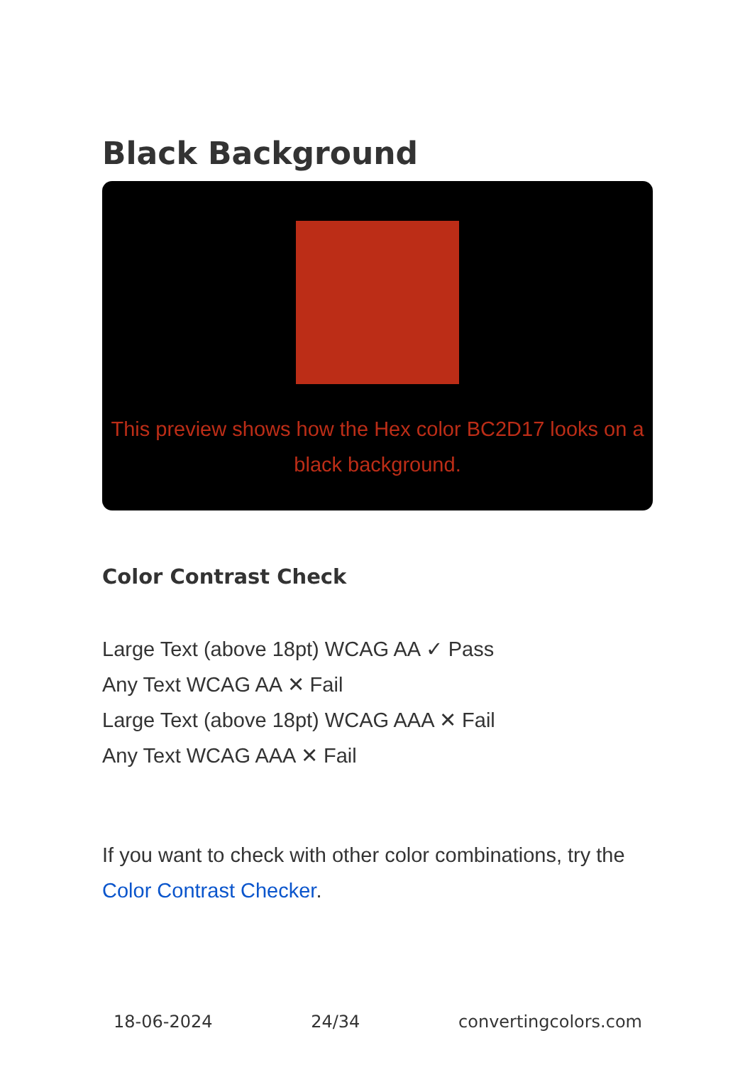Black Background
This preview shows how the Hex color BC2D17 looks on a black background.
Color Contrast Check
Large Text (above 18pt) WCAG AA ✓ Pass
Any Text WCAG AA ✕ Fail
Large Text (above 18pt) WCAG AAA ✕ Fail
Any Text WCAG AAA ✕ Fail
If you want to check with other color combinations, try the Color Contrast Checker.
18-06-2024 24/34 convertingcolors.com